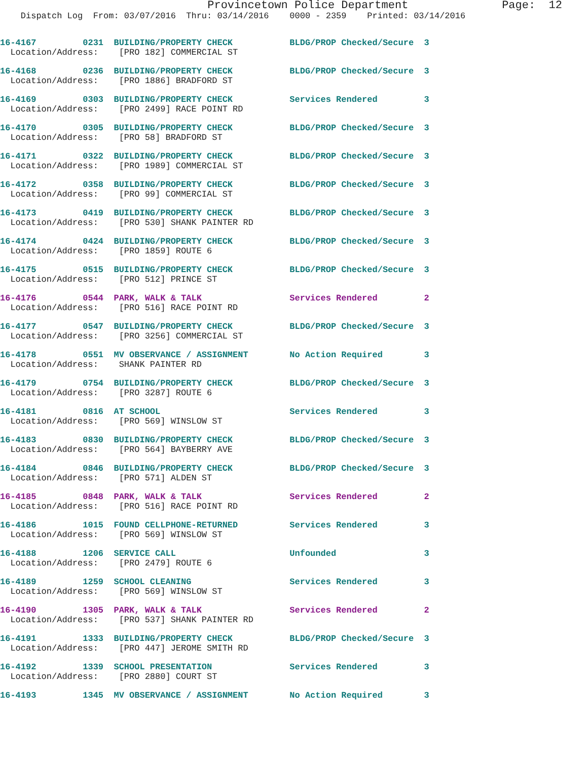Provincetown Police Department              Page:  12
    Dispatch Log  From: 03/07/2016  Thru: 03/14/2016    0000 - 2359    Printed: 03/14/2016
16-4167         0231  BUILDING/PROPERTY CHECK           BLDG/PROP Checked/Secure  3
  Location/Address:    [PRO 182] COMMERCIAL ST
16-4168         0236  BUILDING/PROPERTY CHECK           BLDG/PROP Checked/Secure  3
  Location/Address:    [PRO 1886] BRADFORD ST
16-4169         0303  BUILDING/PROPERTY CHECK           Services Rendered         3
  Location/Address:    [PRO 2499] RACE POINT RD
16-4170         0305  BUILDING/PROPERTY CHECK           BLDG/PROP Checked/Secure  3
  Location/Address:    [PRO 58] BRADFORD ST
16-4171         0322  BUILDING/PROPERTY CHECK           BLDG/PROP Checked/Secure  3
  Location/Address:    [PRO 1989] COMMERCIAL ST
16-4172         0358  BUILDING/PROPERTY CHECK           BLDG/PROP Checked/Secure  3
  Location/Address:    [PRO 99] COMMERCIAL ST
16-4173         0419  BUILDING/PROPERTY CHECK           BLDG/PROP Checked/Secure  3
  Location/Address:    [PRO 530] SHANK PAINTER RD
16-4174         0424  BUILDING/PROPERTY CHECK           BLDG/PROP Checked/Secure  3
  Location/Address:    [PRO 1859] ROUTE 6
16-4175         0515  BUILDING/PROPERTY CHECK           BLDG/PROP Checked/Secure  3
  Location/Address:    [PRO 512] PRINCE ST
16-4176         0544  PARK, WALK & TALK                 Services Rendered         2
  Location/Address:    [PRO 516] RACE POINT RD
16-4177         0547  BUILDING/PROPERTY CHECK           BLDG/PROP Checked/Secure  3
  Location/Address:    [PRO 3256] COMMERCIAL ST
16-4178         0551  MV OBSERVANCE / ASSIGNMENT        No Action Required        3
  Location/Address:    SHANK PAINTER RD
16-4179         0754  BUILDING/PROPERTY CHECK           BLDG/PROP Checked/Secure  3
  Location/Address:    [PRO 3287] ROUTE 6
16-4181         0816  AT SCHOOL                         Services Rendered         3
  Location/Address:    [PRO 569] WINSLOW ST
16-4183         0830  BUILDING/PROPERTY CHECK           BLDG/PROP Checked/Secure  3
  Location/Address:    [PRO 564] BAYBERRY AVE
16-4184         0846  BUILDING/PROPERTY CHECK           BLDG/PROP Checked/Secure  3
  Location/Address:    [PRO 571] ALDEN ST
16-4185         0848  PARK, WALK & TALK                 Services Rendered         2
  Location/Address:    [PRO 516] RACE POINT RD
16-4186         1015  FOUND CELLPHONE-RETURNED          Services Rendered         3
  Location/Address:    [PRO 569] WINSLOW ST
16-4188         1206  SERVICE CALL                      Unfounded                 3
  Location/Address:    [PRO 2479] ROUTE 6
16-4189         1259  SCHOOL CLEANING                   Services Rendered         3
  Location/Address:    [PRO 569] WINSLOW ST
16-4190         1305  PARK, WALK & TALK                 Services Rendered         2
  Location/Address:    [PRO 537] SHANK PAINTER RD
16-4191         1333  BUILDING/PROPERTY CHECK           BLDG/PROP Checked/Secure  3
  Location/Address:    [PRO 447] JEROME SMITH RD
16-4192         1339  SCHOOL PRESENTATION               Services Rendered         3
  Location/Address:    [PRO 2880] COURT ST
16-4193         1345  MV OBSERVANCE / ASSIGNMENT        No Action Required        3